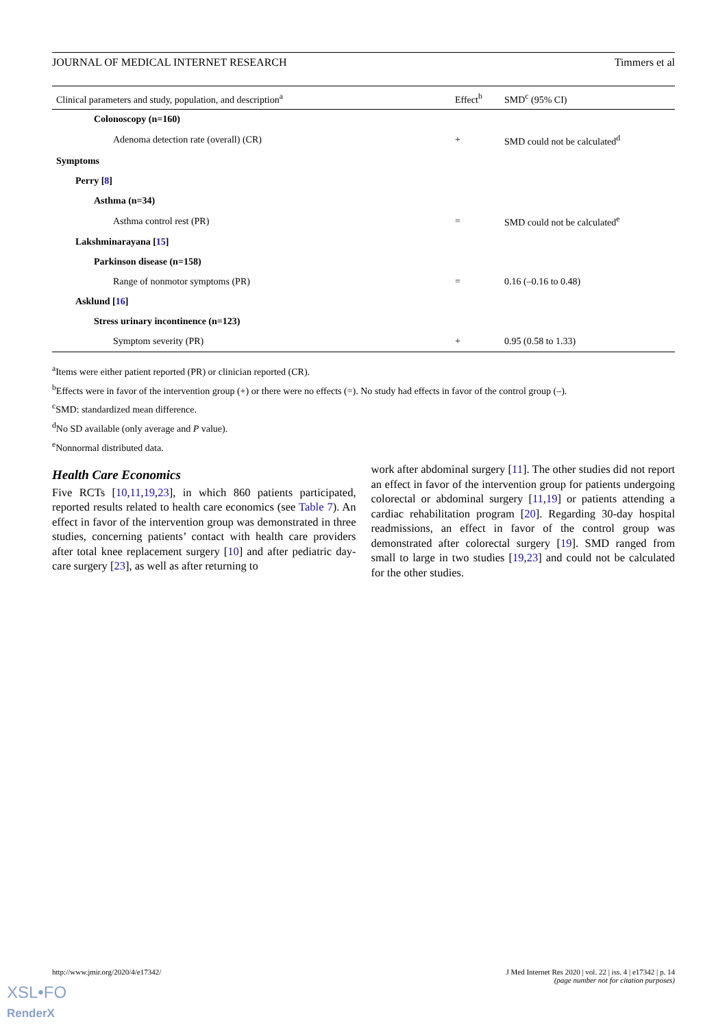JOURNAL OF MEDICAL INTERNET RESEARCH Timmers et al
| Clinical parameters and study, population, and description<sup>a</sup> | Effect<sup>b</sup> | SMD<sup>c</sup> (95% CI) |
| --- | --- | --- |
| Colonoscopy (n=160) | | |
| Adenoma detection rate (overall) (CR) | + | SMD could not be calculated<sup>d</sup> |
| Symptoms | | |
| Perry [ 8 ] | | |
| Asthma (n=34) | | |
| Asthma control rest (PR) | = | SMD could not be calculated<sup>e</sup> |
| Lakshminarayana [ 15 ] | | |
| Parkinson disease (n=158) | | |
| Range of nonmotor symptoms (PR) | = | 0.16 (–0.16 to 0.48) |
| Asklund [ 16 ] | | |
| Stress urinary incontinence (n=123) | | |
| Symptom severity (PR) | + | 0.95 (0.58 to 1.33) |
<sup>a</sup> Items were either patient reported (PR) or clinician reported (CR).
<sup>b</sup> Effects were in favor of the intervention group (+) or there were no effects (=). No study had effects in favor of the control group (–).
<sup>c</sup> SMD: standardized mean difference.
<sup>d</sup> No SD available (only average and P value).
<sup>e</sup> Nonnormal distributed data.
Health Care Economics
Five RCTs [10,11,19,23], in which 860 patients participated, reported results related to health care economics (see Table 7). An effect in favor of the intervention group was demonstrated in three studies, concerning patients’ contact with health care providers after total knee replacement surgery [10] and after pediatric day-care surgery [23], as well as after returning to
work after abdominal surgery [11]. The other studies did not report an effect in favor of the intervention group for patients undergoing colorectal or abdominal surgery [11,19] or patients attending a cardiac rehabilitation program [20]. Regarding 30-day hospital readmissions, an effect in favor of the control group was demonstrated after colorectal surgery [19]. SMD ranged from small to large in two studies [19,23] and could not be calculated for the other studies.
http://www.jmir.org/2020/4/e17342/ J Med Internet Res 2020 | vol. 22 | iss. 4 | e17342 | p. 14
(page number not for citation purposes)
XSL•FO
RenderX